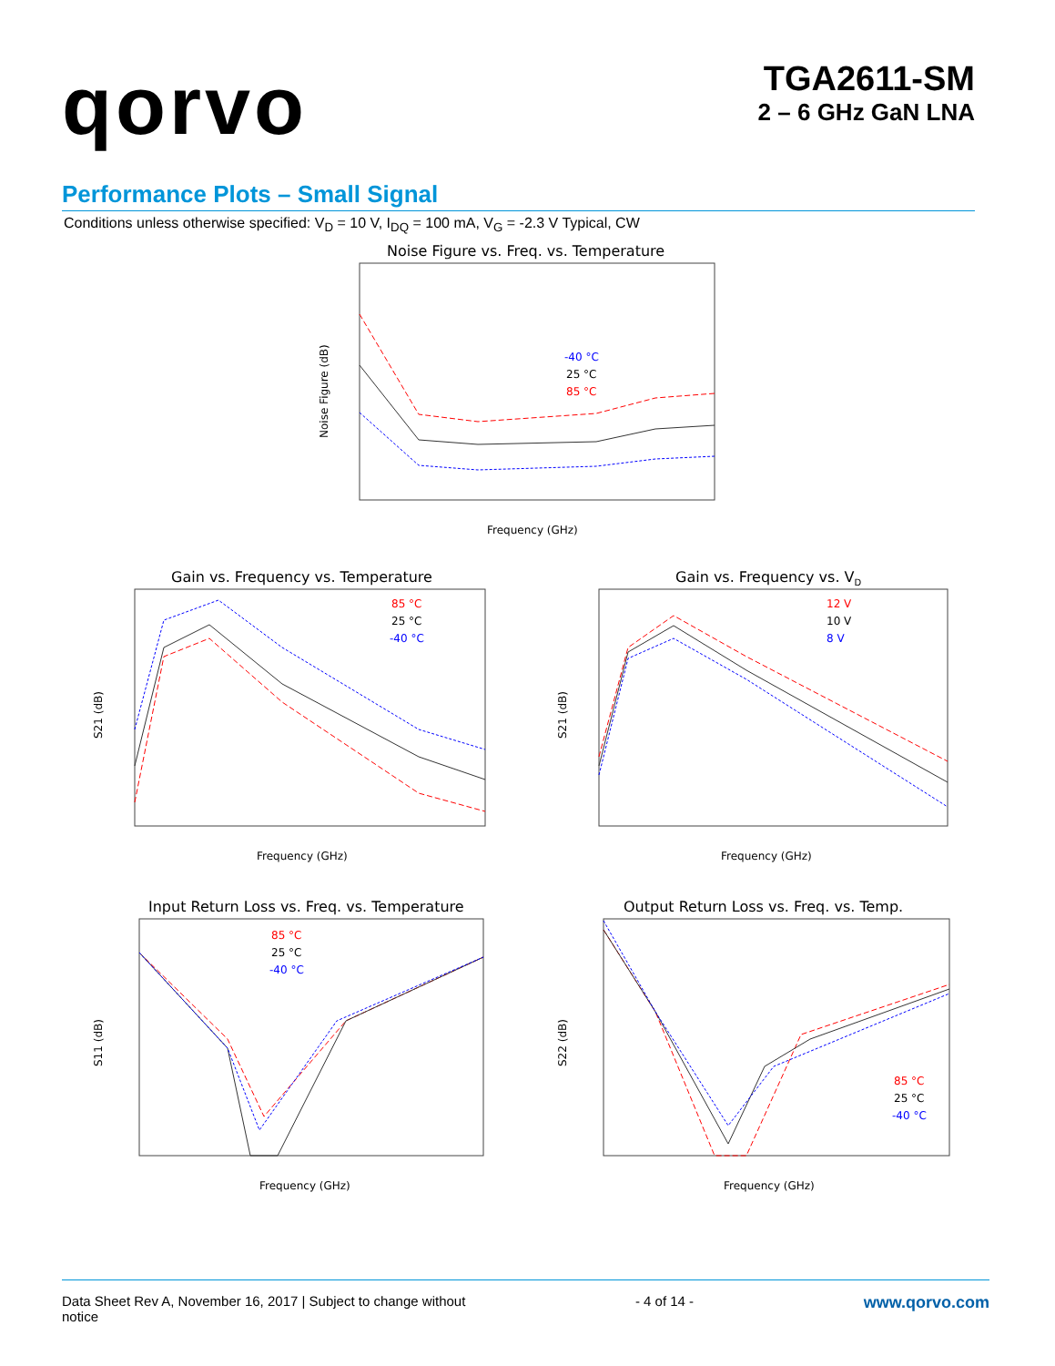qorvo
TGA2611-SM
2 – 6 GHz GaN LNA
Performance Plots – Small Signal
Conditions unless otherwise specified: V<sub>D</sub> = 10 V, I<sub>DQ</sub> = 100 mA, V<sub>G</sub> = -2.3 V Typical, CW
Noise Figure vs. Freq. vs. Temperature
-40 °C
25 °C
85 °C
Frequency (GHz)
Noise Figure (dB)
Gain vs. Frequency vs. Temperature
85 °C
25 °C
-40 °C
Frequency (GHz)
S21 (dB)
Gain vs. Frequency vs. VD
12 V
10 V
8 V
Frequency (GHz)
S21 (dB)
Input Return Loss vs. Freq. vs. Temperature
85 °C
25 °C
-40 °C
Frequency (GHz)
S11 (dB)
Output Return Loss vs. Freq. vs. Temp.
85 °C
25 °C
-40 °C
Frequency (GHz)
S22 (dB)
Data Sheet Rev A, November 16, 2017 | Subject to change without
notice
- 4 of 14 -
www.qorvo.com